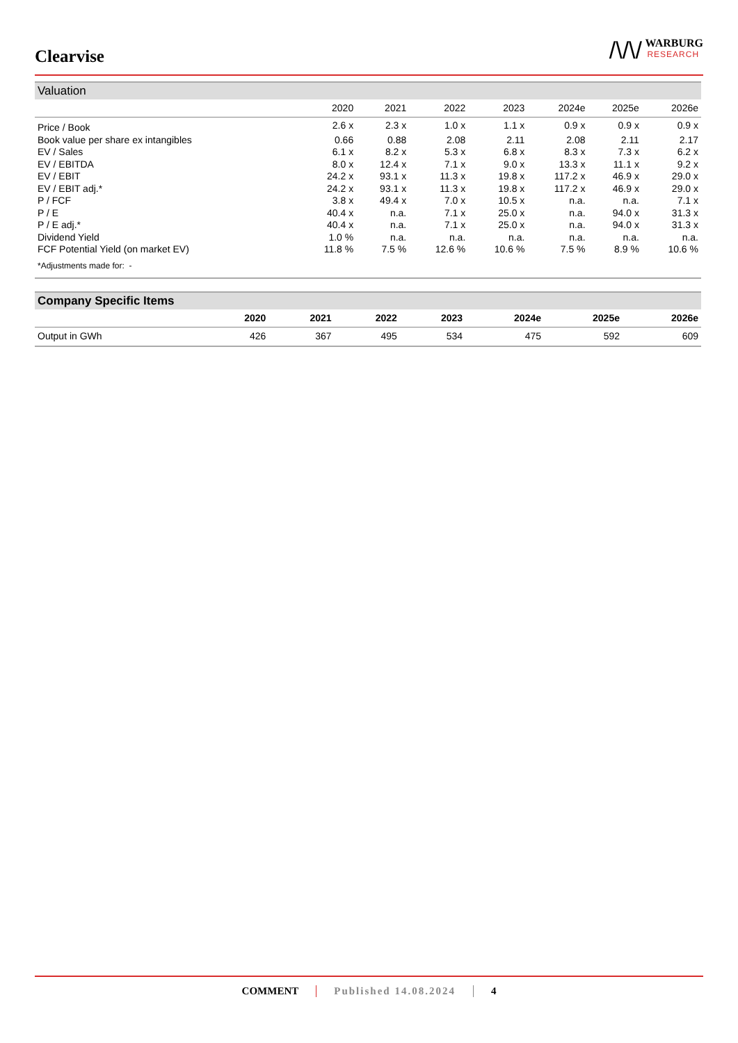Clearvise
/\/\/
WARBURG
RESEARCH
| Valuation | | | | | | | |
| --- | --- | --- | --- | --- | --- | --- | --- |
| | 2020 | 2021 | 2022 | 2023 | 2024e | 2025e | 2026e |
| Price / Book | 2.6 x | 2.3 x | 1.0 x | 1.1 x | 0.9 x | 0.9 x | 0.9 x |
| Book value per share ex intangibles | 0.66 | 0.88 | 2.08 | 2.11 | 2.08 | 2.11 | 2.17 |
| EV / Sales | 6.1 x | 8.2 x | 5.3 x | 6.8 x | 8.3 x | 7.3 x | 6.2 x |
| EV / EBITDA | 8.0 x | 12.4 x | 7.1 x | 9.0 x | 13.3 x | 11.1 x | 9.2 x |
| EV / EBIT | 24.2 x | 93.1 x | 11.3 x | 19.8 x | 117.2 x | 46.9 x | 29.0 x |
| EV / EBIT adj.* | 24.2 x | 93.1 x | 11.3 x | 19.8 x | 117.2 x | 46.9 x | 29.0 x |
| P / FCF | 3.8 x | 49.4 x | 7.0 x | 10.5 x | n.a. | n.a. | 7.1 x |
| P / E | 40.4 x | n.a. | 7.1 x | 25.0 x | n.a. | 94.0 x | 31.3 x |
| P / E adj.* | 40.4 x | n.a. | 7.1 x | 25.0 x | n.a. | 94.0 x | 31.3 x |
| Dividend Yield | 1.0 % | n.a. | n.a. | n.a. | n.a. | n.a. | n.a. |
| FCF Potential Yield (on market EV) | 11.8 % | 7.5 % | 12.6 % | 10.6 % | 7.5 % | 8.9 % | 10.6 % |
| *Adjustments made for: - | | | | | | | |
| Company Specific Items | | | | | | | |
| --- | --- | --- | --- | --- | --- | --- | --- |
| | 2020 | 2021 | 2022 | 2023 | 2024e | 2025e | 2026e |
| Output in GWh | 426 | 367 | 495 | 534 | 475 | 592 | 609 |
COMMENT Published 14.08.2024 4